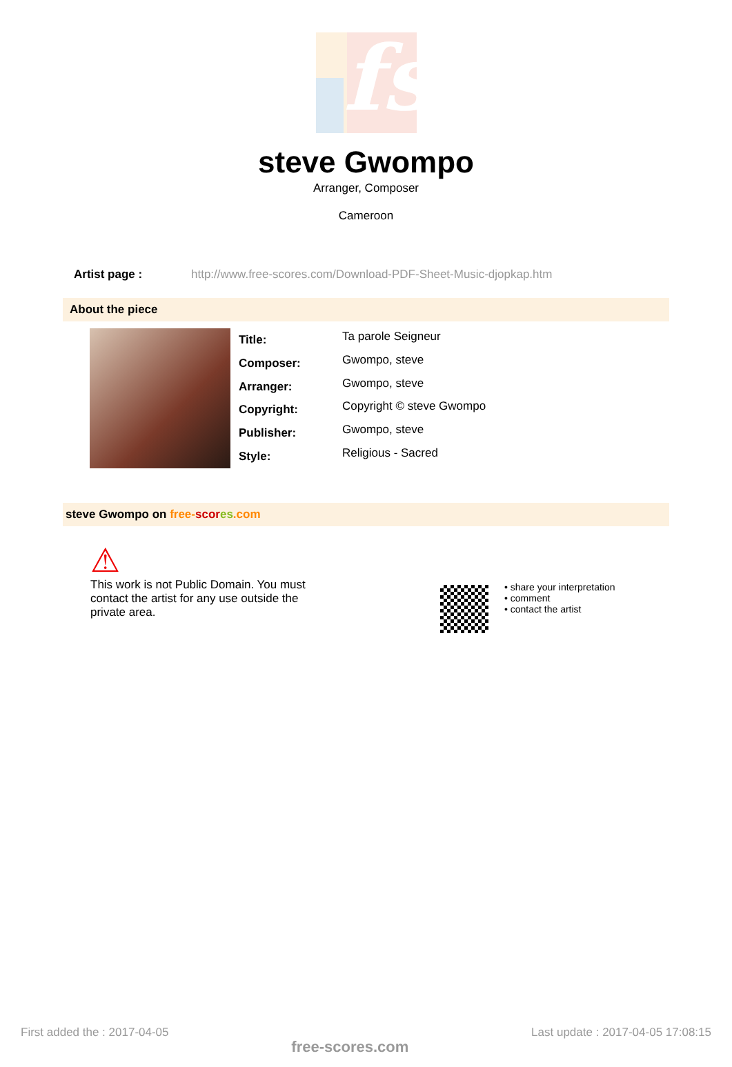fs
steve Gwompo
Arranger, Composer
Cameroon
Artist page : http://www.free-scores.com/Download-PDF-Sheet-Music-djopkap.htm
About the piece
| Title: | Ta parole Seigneur |
| Composer: | Gwompo, steve |
| Arranger: | Gwompo, steve |
| Copyright: | Copyright © steve Gwompo |
| Publisher: | Gwompo, steve |
| Style: | Religious - Sacred |
steve Gwompo on free-scor es.com
⚠
This work is not Public Domain. You must contact the artist for any use outside the private area.
• share your interpretation
• comment
• contact the artist
First added the : 2017-04-05 free-scores.com Last update : 2017-04-05 17:08:15